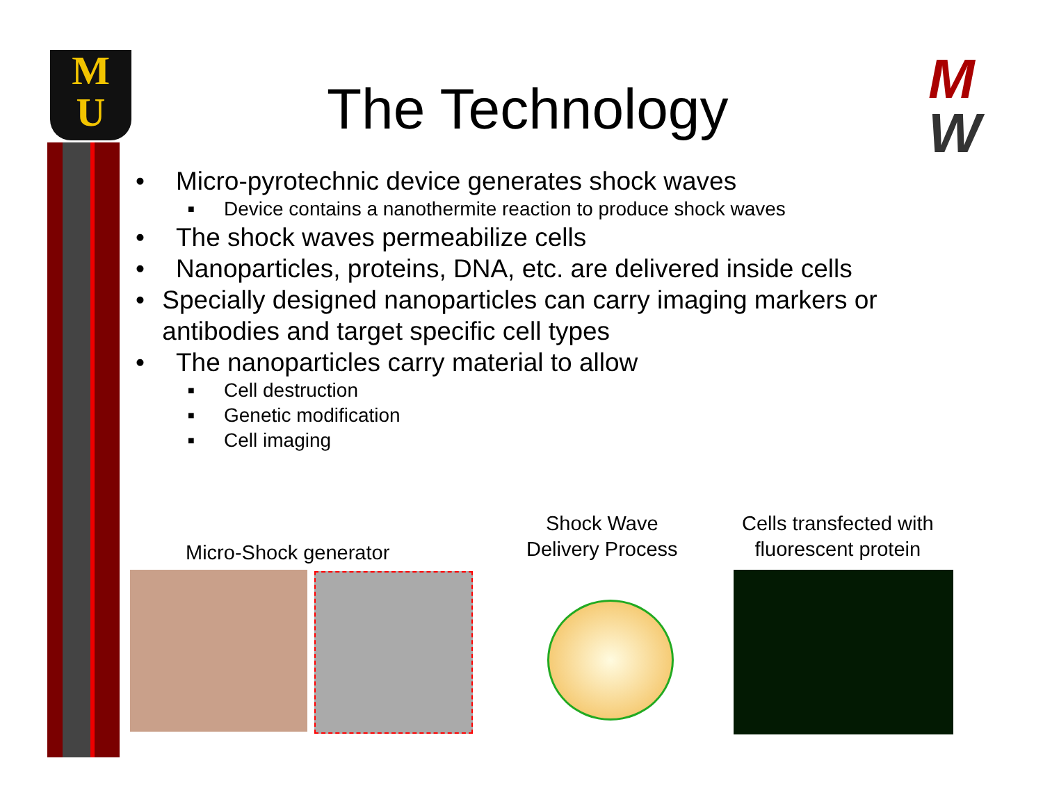M
U
M
W
The Technology
• Micro-pyrotechnic device generates shock waves
■ Device contains a nanothermite reaction to produce shock waves
• The shock waves permeabilize cells
• Nanoparticles, proteins, DNA, etc. are delivered inside cells
• Specially designed nanoparticles can carry imaging markers or antibodies and target specific cell types
• The nanoparticles carry material to allow
■ Cell destruction
■ Genetic modification
■ Cell imaging
Micro-Shock generator
Shock Wave
Delivery Process
Cells transfected with
fluorescent protein